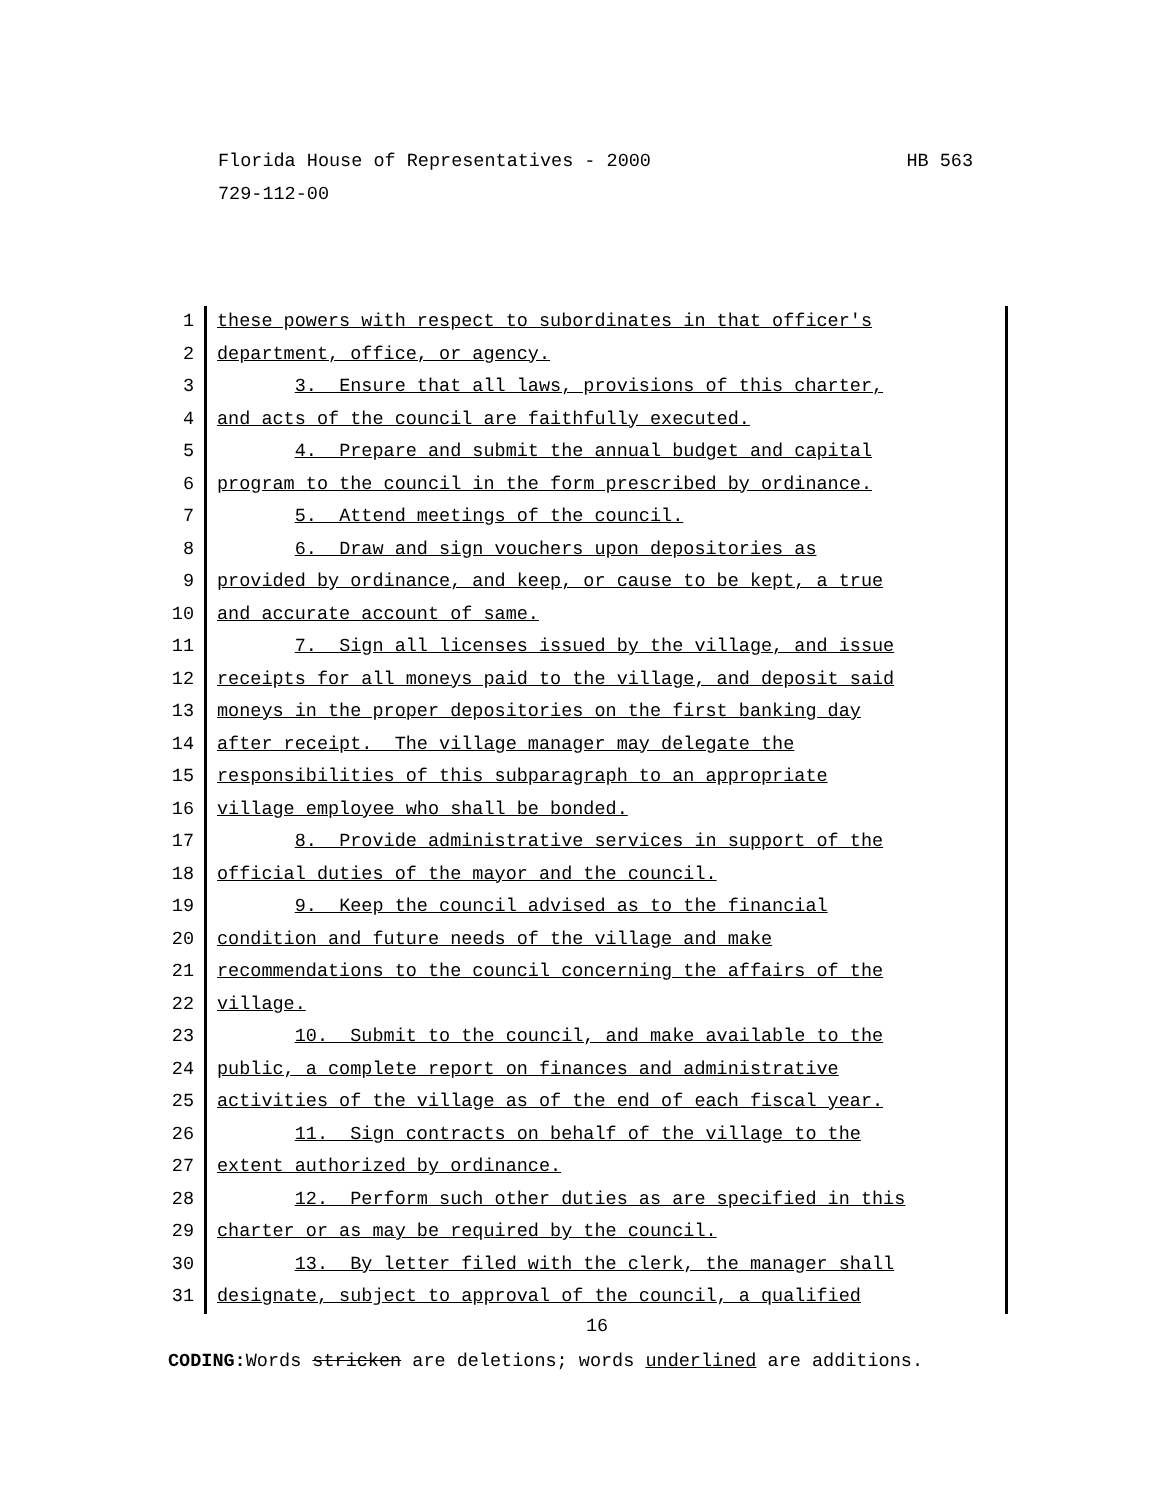HB 563 Florida House of Representatives - 2000
729-112-00
1 these powers with respect to subordinates in that officer's
2 department, office, or agency.
3 3. Ensure that all laws, provisions of this charter,
4 and acts of the council are faithfully executed.
5 4. Prepare and submit the annual budget and capital
6 program to the council in the form prescribed by ordinance.
7 5. Attend meetings of the council.
8 6. Draw and sign vouchers upon depositories as
9 provided by ordinance, and keep, or cause to be kept, a true
10 and accurate account of same.
11 7. Sign all licenses issued by the village, and issue
12 receipts for all moneys paid to the village, and deposit said
13 moneys in the proper depositories on the first banking day
14 after receipt. The village manager may delegate the
15 responsibilities of this subparagraph to an appropriate
16 village employee who shall be bonded.
17 8. Provide administrative services in support of the
18 official duties of the mayor and the council.
19 9. Keep the council advised as to the financial
20 condition and future needs of the village and make
21 recommendations to the council concerning the affairs of the
22 village.
23 10. Submit to the council, and make available to the
24 public, a complete report on finances and administrative
25 activities of the village as of the end of each fiscal year.
26 11. Sign contracts on behalf of the village to the
27 extent authorized by ordinance.
28 12. Perform such other duties as are specified in this
29 charter or as may be required by the council.
30 13. By letter filed with the clerk, the manager shall
31 designate, subject to approval of the council, a qualified
16
CODING: Words stricken are deletions; words underlined are additions.